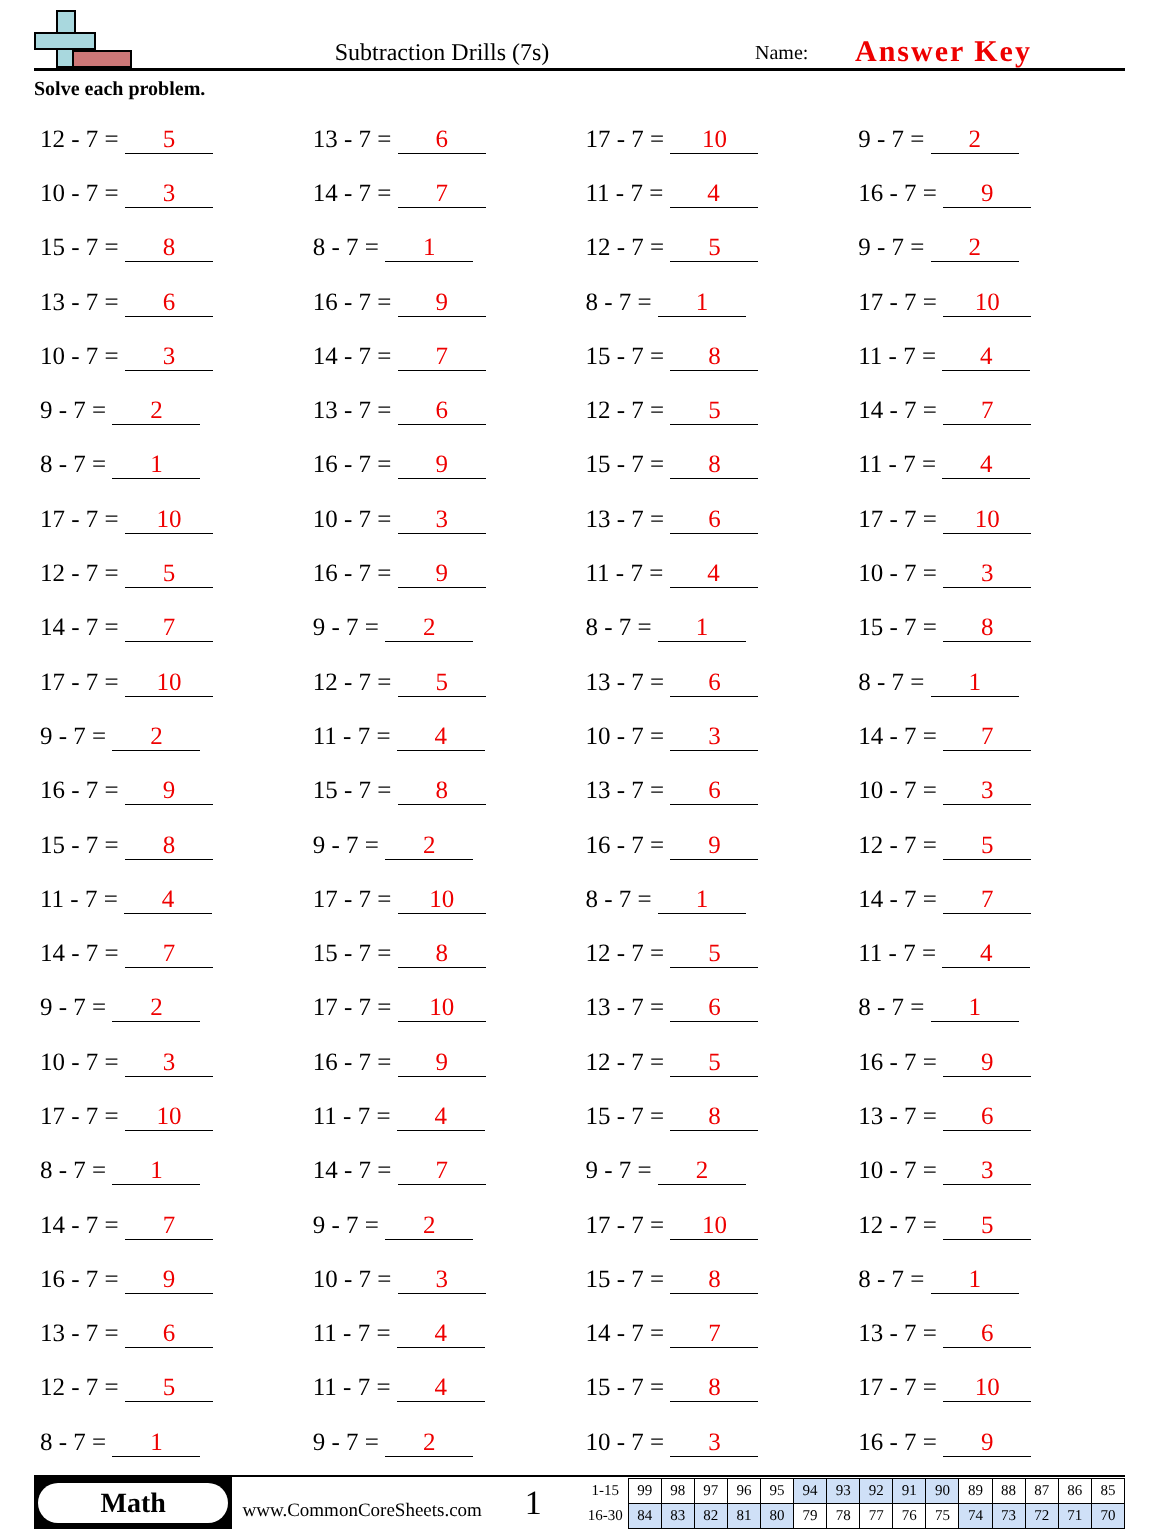Subtraction Drills (7s)
Name:
Answer Key
Solve each problem.
| 12 - 7 = 5 | 13 - 7 = 6 | 17 - 7 = 10 | 9 - 7 = 2 |
| 10 - 7 = 3 | 14 - 7 = 7 | 11 - 7 = 4 | 16 - 7 = 9 |
| 15 - 7 = 8 | 8 - 7 = 1 | 12 - 7 = 5 | 9 - 7 = 2 |
| 13 - 7 = 6 | 16 - 7 = 9 | 8 - 7 = 1 | 17 - 7 = 10 |
| 10 - 7 = 3 | 14 - 7 = 7 | 15 - 7 = 8 | 11 - 7 = 4 |
| 9 - 7 = 2 | 13 - 7 = 6 | 12 - 7 = 5 | 14 - 7 = 7 |
| 8 - 7 = 1 | 16 - 7 = 9 | 15 - 7 = 8 | 11 - 7 = 4 |
| 17 - 7 = 10 | 10 - 7 = 3 | 13 - 7 = 6 | 17 - 7 = 10 |
| 12 - 7 = 5 | 16 - 7 = 9 | 11 - 7 = 4 | 10 - 7 = 3 |
| 14 - 7 = 7 | 9 - 7 = 2 | 8 - 7 = 1 | 15 - 7 = 8 |
| 17 - 7 = 10 | 12 - 7 = 5 | 13 - 7 = 6 | 8 - 7 = 1 |
| 9 - 7 = 2 | 11 - 7 = 4 | 10 - 7 = 3 | 14 - 7 = 7 |
| 16 - 7 = 9 | 15 - 7 = 8 | 13 - 7 = 6 | 10 - 7 = 3 |
| 15 - 7 = 8 | 9 - 7 = 2 | 16 - 7 = 9 | 12 - 7 = 5 |
| 11 - 7 = 4 | 17 - 7 = 10 | 8 - 7 = 1 | 14 - 7 = 7 |
| 14 - 7 = 7 | 15 - 7 = 8 | 12 - 7 = 5 | 11 - 7 = 4 |
| 9 - 7 = 2 | 17 - 7 = 10 | 13 - 7 = 6 | 8 - 7 = 1 |
| 10 - 7 = 3 | 16 - 7 = 9 | 12 - 7 = 5 | 16 - 7 = 9 |
| 17 - 7 = 10 | 11 - 7 = 4 | 15 - 7 = 8 | 13 - 7 = 6 |
| 8 - 7 = 1 | 14 - 7 = 7 | 9 - 7 = 2 | 10 - 7 = 3 |
| 14 - 7 = 7 | 9 - 7 = 2 | 17 - 7 = 10 | 12 - 7 = 5 |
| 16 - 7 = 9 | 10 - 7 = 3 | 15 - 7 = 8 | 8 - 7 = 1 |
| 13 - 7 = 6 | 11 - 7 = 4 | 14 - 7 = 7 | 13 - 7 = 6 |
| 12 - 7 = 5 | 11 - 7 = 4 | 15 - 7 = 8 | 17 - 7 = 10 |
| 8 - 7 = 1 | 9 - 7 = 2 | 10 - 7 = 3 | 16 - 7 = 9 |
Math
www.CommonCoreSheets.com
1
| 1-15 | 99 | 98 | 97 | 96 | 95 | 94 | 93 | 92 | 91 | 90 | 89 | 88 | 87 | 86 | 85 |
| 16-30 | 84 | 83 | 82 | 81 | 80 | 79 | 78 | 77 | 76 | 75 | 74 | 73 | 72 | 71 | 70 |